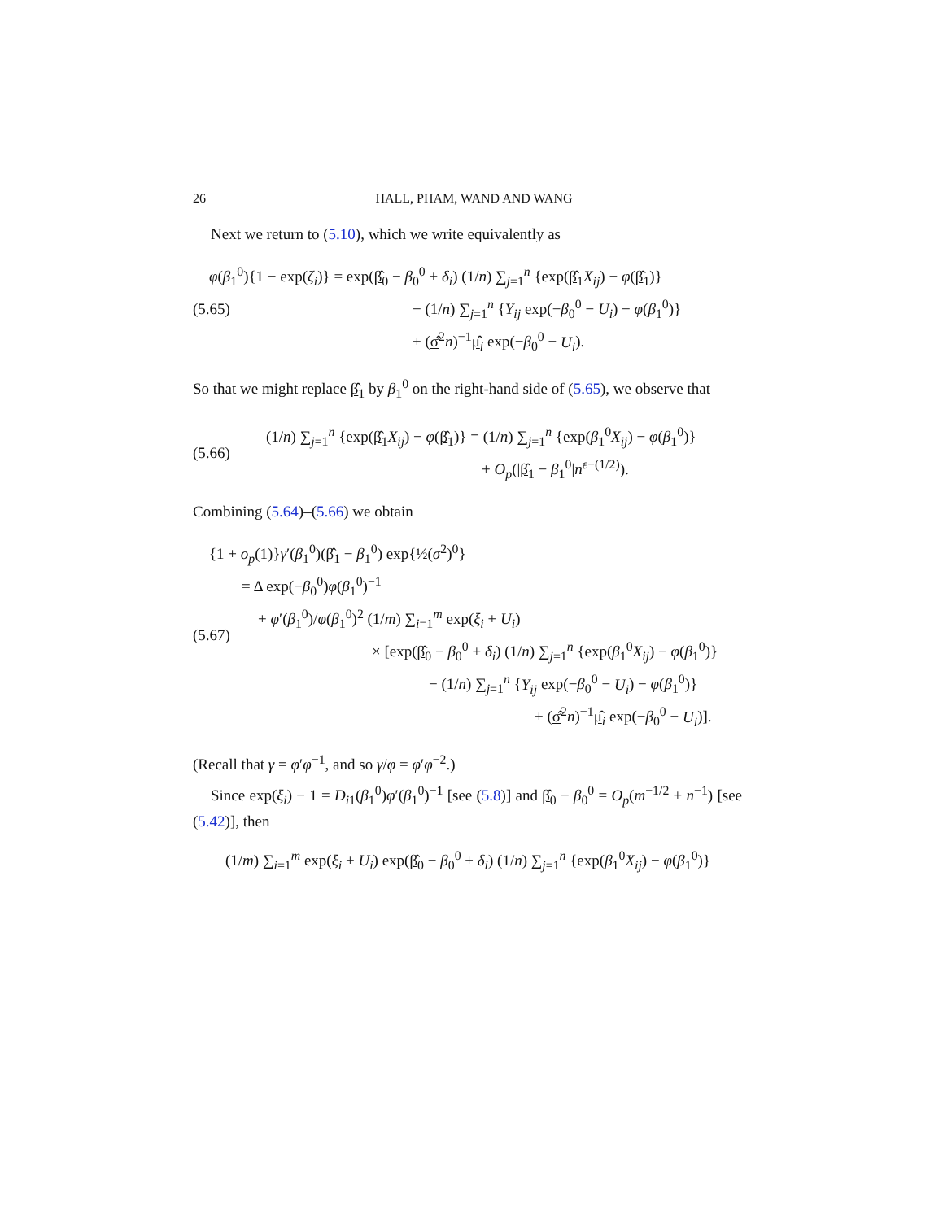26 HALL, PHAM, WAND AND WANG
Next we return to (5.10), which we write equivalently as
(5.65)
φ(β<sub>1</sub><sup>0</sup>){1 − exp(ζ<sub>i</sub>)} = exp(β̂<sub>0</sub> − β<sub>0</sub><sup>0</sup> + δ<sub>i</sub>) (1/n) ∑<sub>j=1</sub><sup>n</sup> {exp(β̂<sub>1</sub>X<sub>ij</sub>) − φ(β̂<sub>1</sub>)}
− (1/n) ∑<sub>j=1</sub><sup>n</sup> {Y<sub>ij</sub> exp(−β<sub>0</sub><sup>0</sup> − U<sub>i</sub>) − φ(β<sub>1</sub><sup>0</sup>)}
+ (σ̂<sup>2</sup>n)<sup>−1</sup>μ̂<sub>i</sub> exp(−β<sub>0</sub><sup>0</sup> − U<sub>i</sub>).
So that we might replace β̂<sub>1</sub> by β<sub>1</sub><sup>0</sup> on the right-hand side of (5.65), we observe that
(5.66)
(1/n) ∑<sub>j=1</sub><sup>n</sup> {exp(β̂<sub>1</sub>X<sub>ij</sub>) − φ(β̂<sub>1</sub>)} = (1/n) ∑<sub>j=1</sub><sup>n</sup> {exp(β<sub>1</sub><sup>0</sup>X<sub>ij</sub>) − φ(β<sub>1</sub><sup>0</sup>)}
+ O<sub>p</sub>(|β̂<sub>1</sub> − β<sub>1</sub><sup>0</sup>|n<sup>ε−(1/2)</sup>).
Combining (5.64)–(5.66) we obtain
(5.67)
{1 + o<sub>p</sub>(1)}γ′(β<sub>1</sub><sup>0</sup>)(β̂<sub>1</sub> − β<sub>1</sub><sup>0</sup>) exp{½(σ<sup>2</sup>)<sup>0</sup>}
= Δ exp(−β<sub>0</sub><sup>0</sup>)φ(β<sub>1</sub><sup>0</sup>)<sup>−1</sup>
+ φ′(β<sub>1</sub><sup>0</sup>)/φ(β<sub>1</sub><sup>0</sup>)<sup>2</sup> (1/m) ∑<sub>i=1</sub><sup>m</sup> exp(ξ<sub>i</sub> + U<sub>i</sub>)
× [exp(β̂<sub>0</sub> − β<sub>0</sub><sup>0</sup> + δ<sub>i</sub>) (1/n) ∑<sub>j=1</sub><sup>n</sup> {exp(β<sub>1</sub><sup>0</sup>X<sub>ij</sub>) − φ(β<sub>1</sub><sup>0</sup>)}
− (1/n) ∑<sub>j=1</sub><sup>n</sup> {Y<sub>ij</sub> exp(−β<sub>0</sub><sup>0</sup> − U<sub>i</sub>) − φ(β<sub>1</sub><sup>0</sup>)}
+ (σ̂<sup>2</sup>n)<sup>−1</sup>μ̂<sub>i</sub> exp(−β<sub>0</sub><sup>0</sup> − U<sub>i</sub>)].
(Recall that γ = φ′φ<sup>−1</sup>, and so γ/φ = φ′φ<sup>−2</sup>.)
Since exp(ξ<sub>i</sub>) − 1 = D<sub>i1</sub>(β<sub>1</sub><sup>0</sup>)φ′(β<sub>1</sub><sup>0</sup>)<sup>−1</sup> [see (5.8)] and β̂<sub>0</sub> − β<sub>0</sub><sup>0</sup> = O<sub>p</sub>(m<sup>−1/2</sup> + n<sup>−1</sup>) [see (5.42)], then
(1/m) ∑<sub>i=1</sub><sup>m</sup> exp(ξ<sub>i</sub> + U<sub>i</sub>) exp(β̂<sub>0</sub> − β<sub>0</sub><sup>0</sup> + δ<sub>i</sub>) (1/n) ∑<sub>j=1</sub><sup>n</sup> {exp(β<sub>1</sub><sup>0</sup>X<sub>ij</sub>) − φ(β<sub>1</sub><sup>0</sup>)}